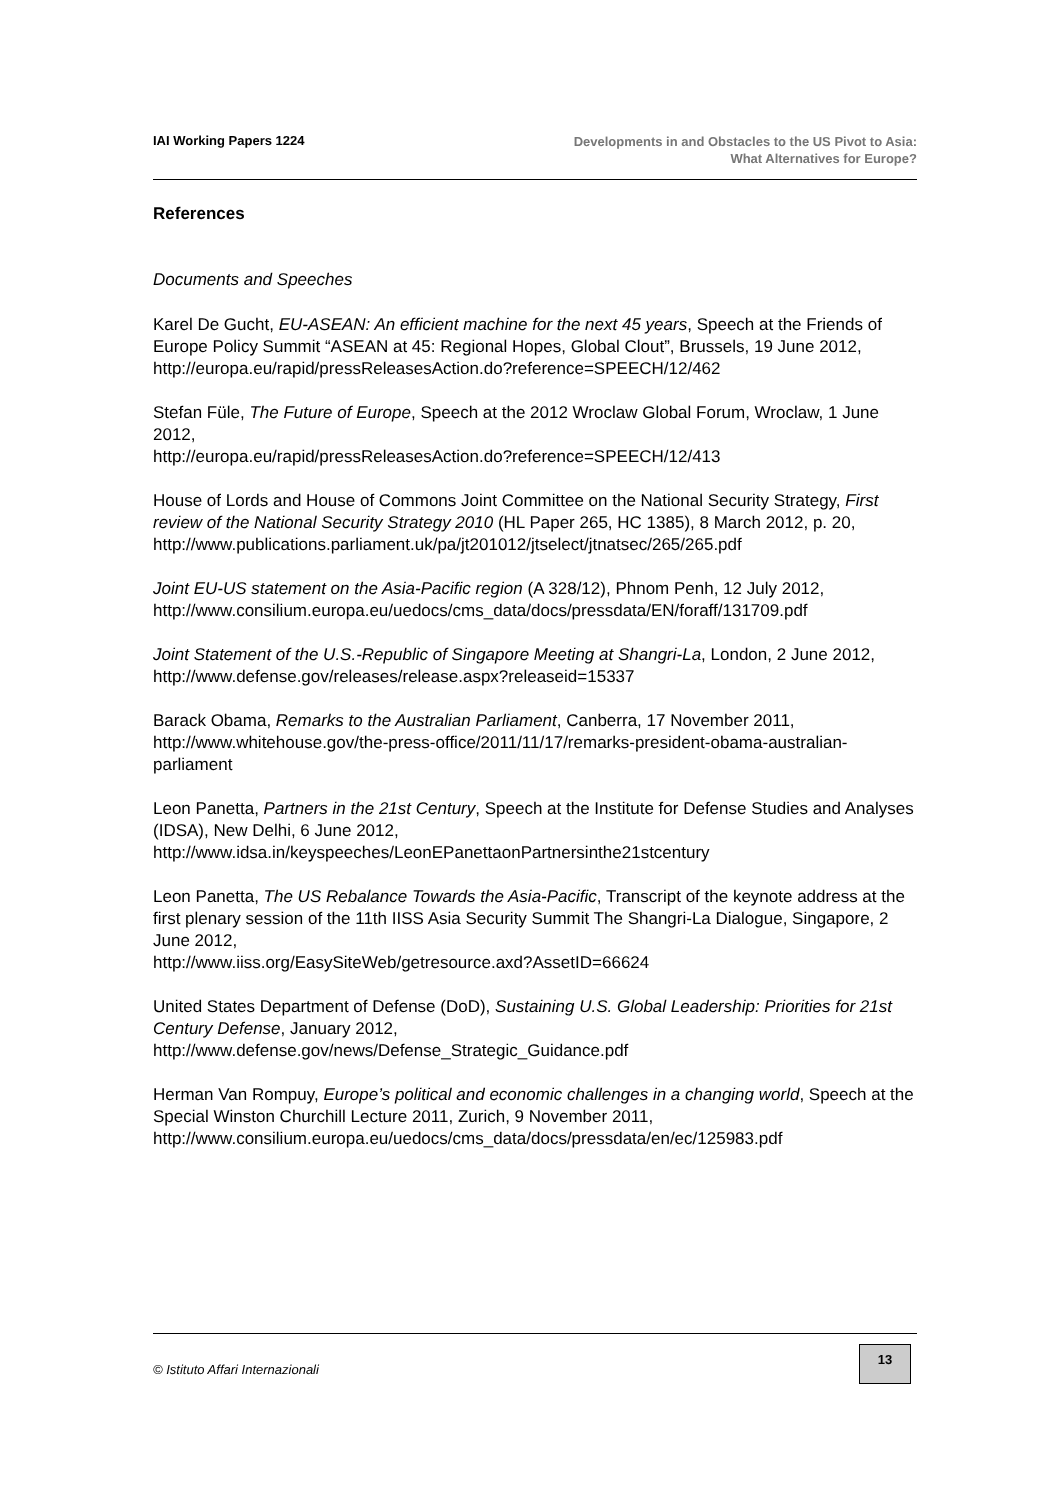IAI Working Papers 1224
Developments in and Obstacles to the US Pivot to Asia:
What Alternatives for Europe?
References
Documents and Speeches
Karel De Gucht, EU-ASEAN: An efficient machine for the next 45 years, Speech at the Friends of Europe Policy Summit “ASEAN at 45: Regional Hopes, Global Clout”, Brussels, 19 June 2012,
http://europa.eu/rapid/pressReleasesAction.do?reference=SPEECH/12/462
Stefan Füle, The Future of Europe, Speech at the 2012 Wroclaw Global Forum, Wroclaw, 1 June 2012,
http://europa.eu/rapid/pressReleasesAction.do?reference=SPEECH/12/413
House of Lords and House of Commons Joint Committee on the National Security Strategy, First review of the National Security Strategy 2010 (HL Paper 265, HC 1385), 8 March 2012, p. 20,
http://www.publications.parliament.uk/pa/jt201012/jtselect/jtnatsec/265/265.pdf
Joint EU-US statement on the Asia-Pacific region (A 328/12), Phnom Penh, 12 July 2012,
http://www.consilium.europa.eu/uedocs/cms_data/docs/pressdata/EN/foraff/131709.pdf
Joint Statement of the U.S.-Republic of Singapore Meeting at Shangri-La, London, 2 June 2012, http://www.defense.gov/releases/release.aspx?releaseid=15337
Barack Obama, Remarks to the Australian Parliament, Canberra, 17 November 2011, http://www.whitehouse.gov/the-press-office/2011/11/17/remarks-president-obama-australian-parliament
Leon Panetta, Partners in the 21st Century, Speech at the Institute for Defense Studies and Analyses (IDSA), New Delhi, 6 June 2012,
http://www.idsa.in/keyspeeches/LeonEPanettaonPartnersinthe21stcentury
Leon Panetta, The US Rebalance Towards the Asia-Pacific, Transcript of the keynote address at the first plenary session of the 11th IISS Asia Security Summit The Shangri-La Dialogue, Singapore, 2 June 2012,
http://www.iiss.org/EasySiteWeb/getresource.axd?AssetID=66624
United States Department of Defense (DoD), Sustaining U.S. Global Leadership: Priorities for 21st Century Defense, January 2012,
http://www.defense.gov/news/Defense_Strategic_Guidance.pdf
Herman Van Rompuy, Europe’s political and economic challenges in a changing world, Speech at the Special Winston Churchill Lecture 2011, Zurich, 9 November 2011, http://www.consilium.europa.eu/uedocs/cms_data/docs/pressdata/en/ec/125983.pdf
© Istituto Affari Internazionali
13